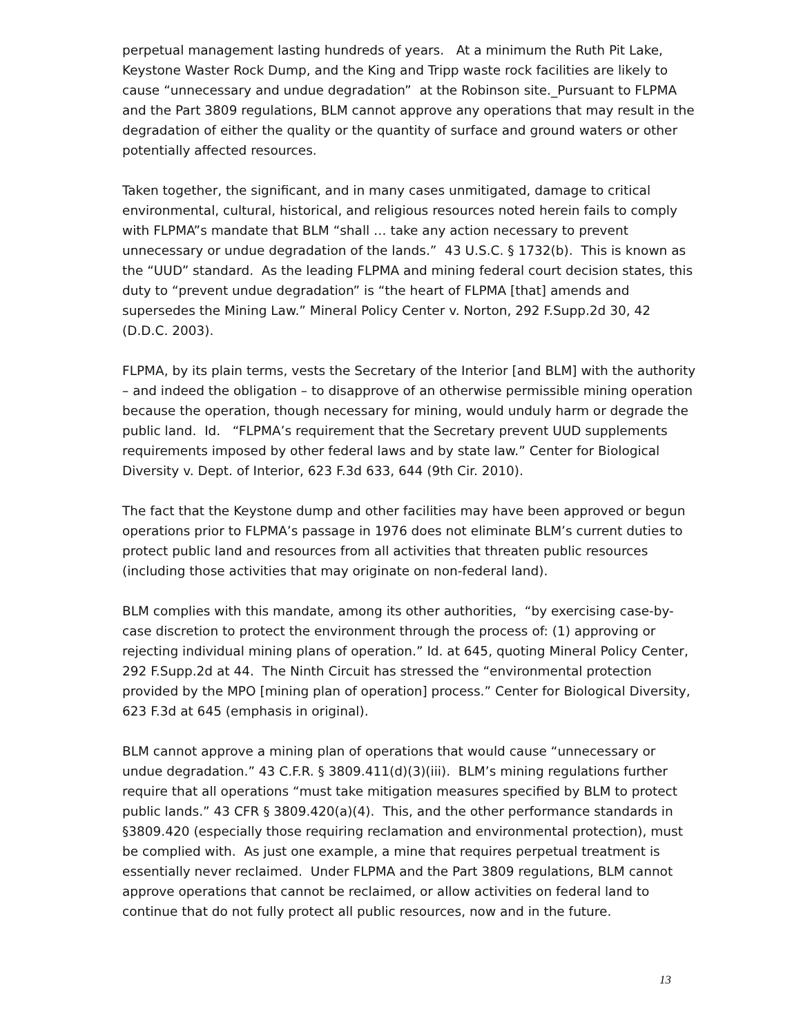perpetual management lasting hundreds of years. At a minimum the Ruth Pit Lake, Keystone Waster Rock Dump, and the King and Tripp waste rock facilities are likely to cause “unnecessary and undue degradation” at the Robinson site._Pursuant to FLPMA and the Part 3809 regulations, BLM cannot approve any operations that may result in the degradation of either the quality or the quantity of surface and ground waters or other potentially affected resources.
Taken together, the significant, and in many cases unmitigated, damage to critical environmental, cultural, historical, and religious resources noted herein fails to comply with FLPMA”s mandate that BLM “shall … take any action necessary to prevent unnecessary or undue degradation of the lands.” 43 U.S.C. § 1732(b). This is known as the “UUD” standard. As the leading FLPMA and mining federal court decision states, this duty to “prevent undue degradation” is “the heart of FLPMA [that] amends and supersedes the Mining Law.” Mineral Policy Center v. Norton, 292 F.Supp.2d 30, 42 (D.D.C. 2003).
FLPMA, by its plain terms, vests the Secretary of the Interior [and BLM] with the authority – and indeed the obligation – to disapprove of an otherwise permissible mining operation because the operation, though necessary for mining, would unduly harm or degrade the public land. Id. “FLPMA’s requirement that the Secretary prevent UUD supplements requirements imposed by other federal laws and by state law.” Center for Biological Diversity v. Dept. of Interior, 623 F.3d 633, 644 (9th Cir. 2010).
The fact that the Keystone dump and other facilities may have been approved or begun operations prior to FLPMA’s passage in 1976 does not eliminate BLM’s current duties to protect public land and resources from all activities that threaten public resources (including those activities that may originate on non-federal land).
BLM complies with this mandate, among its other authorities, “by exercising case-by-case discretion to protect the environment through the process of: (1) approving or rejecting individual mining plans of operation.” Id. at 645, quoting Mineral Policy Center, 292 F.Supp.2d at 44. The Ninth Circuit has stressed the “environmental protection provided by the MPO [mining plan of operation] process.” Center for Biological Diversity, 623 F.3d at 645 (emphasis in original).
BLM cannot approve a mining plan of operations that would cause “unnecessary or undue degradation.” 43 C.F.R. § 3809.411(d)(3)(iii). BLM’s mining regulations further require that all operations “must take mitigation measures specified by BLM to protect public lands.” 43 CFR § 3809.420(a)(4). This, and the other performance standards in §3809.420 (especially those requiring reclamation and environmental protection), must be complied with. As just one example, a mine that requires perpetual treatment is essentially never reclaimed. Under FLPMA and the Part 3809 regulations, BLM cannot approve operations that cannot be reclaimed, or allow activities on federal land to continue that do not fully protect all public resources, now and in the future.
13